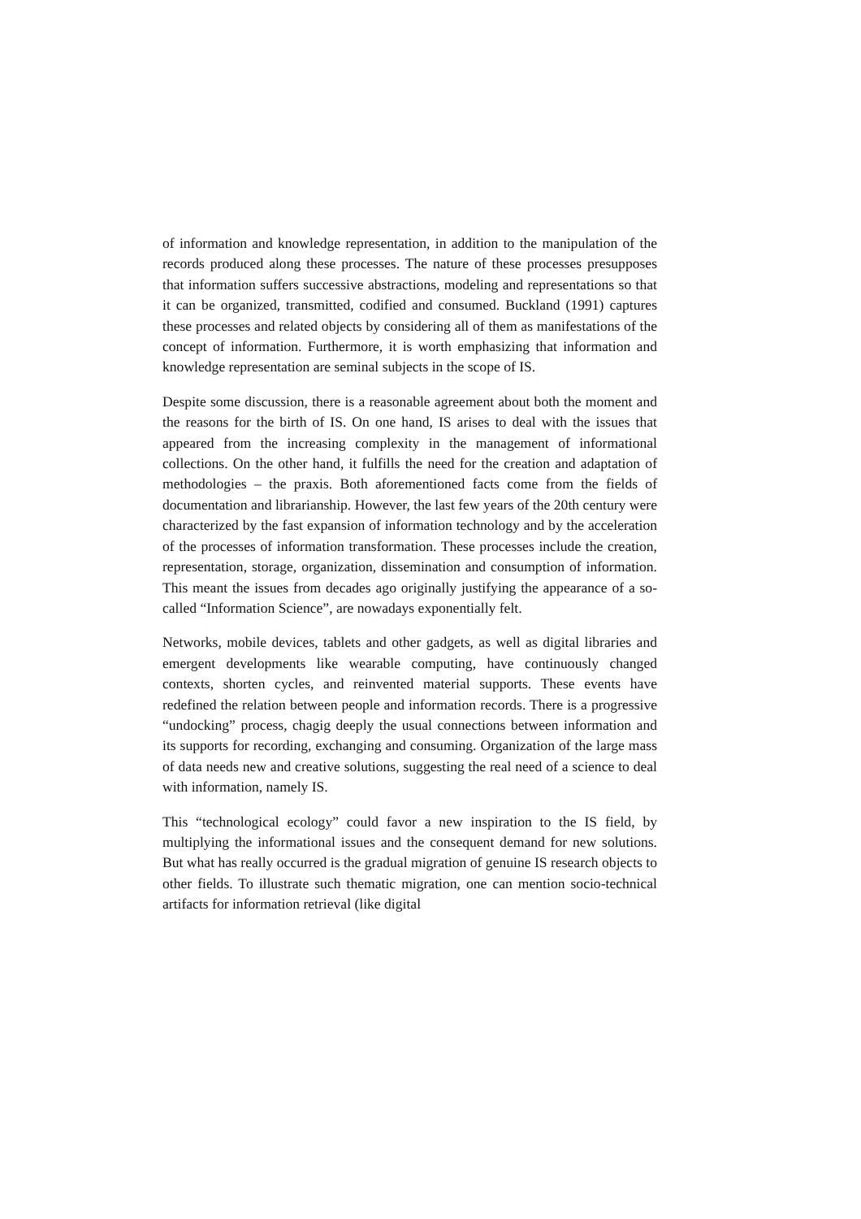of information and knowledge representation, in addition to the manipulation of the records produced along these processes. The nature of these processes presupposes that information suffers successive abstractions, modeling and representations so that it can be organized, transmitted, codified and consumed. Buckland (1991) captures these processes and related objects by considering all of them as manifestations of the concept of information. Furthermore, it is worth emphasizing that information and knowledge representation are seminal subjects in the scope of IS.
Despite some discussion, there is a reasonable agreement about both the moment and the reasons for the birth of IS. On one hand, IS arises to deal with the issues that appeared from the increasing complexity in the management of informational collections. On the other hand, it fulfills the need for the creation and adaptation of methodologies – the praxis. Both aforementioned facts come from the fields of documentation and librarianship. However, the last few years of the 20th century were characterized by the fast expansion of information technology and by the acceleration of the processes of information transformation. These processes include the creation, representation, storage, organization, dissemination and consumption of information. This meant the issues from decades ago originally justifying the appearance of a so-called “Information Science”, are nowadays exponentially felt.
Networks, mobile devices, tablets and other gadgets, as well as digital libraries and emergent developments like wearable computing, have continuously changed contexts, shorten cycles, and reinvented material supports. These events have redefined the relation between people and information records. There is a progressive “undocking” process, chagig deeply the usual connections between information and its supports for recording, exchanging and consuming. Organization of the large mass of data needs new and creative solutions, suggesting the real need of a science to deal with information, namely IS.
This “technological ecology” could favor a new inspiration to the IS field, by multiplying the informational issues and the consequent demand for new solutions. But what has really occurred is the gradual migration of genuine IS research objects to other fields. To illustrate such thematic migration, one can mention socio-technical artifacts for information retrieval (like digital